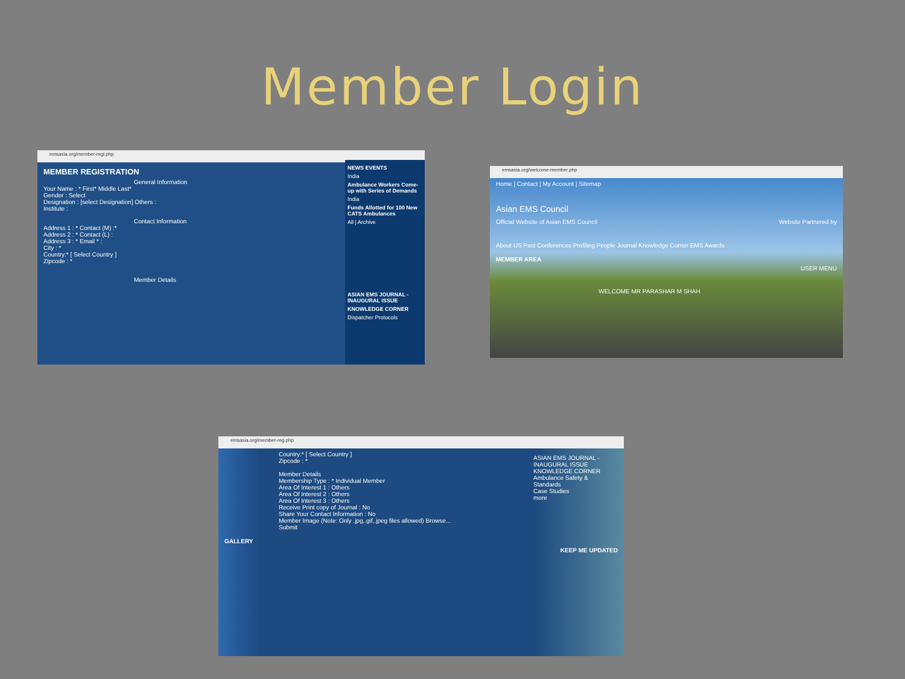Member Login
emsasia.org/member-regi.php
MEMBER REGISTRATION
General Information
Your Name : * First* Middle Last*
Gender : Select
Designation : [select Designation] Others :
Institute :
Contact Information
Address 1 : * Contact (M) :*
Address 2 : * Contact (L) :
Address 3 : * Email * :
City : *
Country:* [ Select Country ]
Zipcode : *
Member Details
NEWS EVENTS
India
Ambulance Workers Come-up with Series of Demands
India
Funds Allotted for 100 New CATS Ambulances
All | Archive
ASIAN EMS JOURNAL - INAUGURAL ISSUE
KNOWLEDGE CORNER
Dispatcher Protocols
emsasia.org/welcome-member.php
Home | Contact | My Account | Sitemap
Asian EMS Council
Official Website of Asian EMS Council Website Partnered by
About US Past Conferences Profiling People Journal Knowledge Corner EMS Awards
MEMBER AREA
USER MENU
WELCOME MR PARASHAR M SHAH
emsasia.org/member-reg.php
Country:* [ Select Country ]
Zipcode : *
Member Details
Membership Type : * Individual Member
Area Of Interest 1 : Others
Area Of Interest 2 : Others
Area Of Interest 3 : Others
Receive Print copy of Journal : No
Share Your Contact Information : No
Member Image (Note: Only .jpg,.gif,.jpeg files allowed) Browse...
Submit
GALLERY
KEEP ME UPDATED
ASIAN EMS JOURNAL - INAUGURAL ISSUE
KNOWLEDGE CORNER
Ambulance Safety & Standards
Case Studies
more